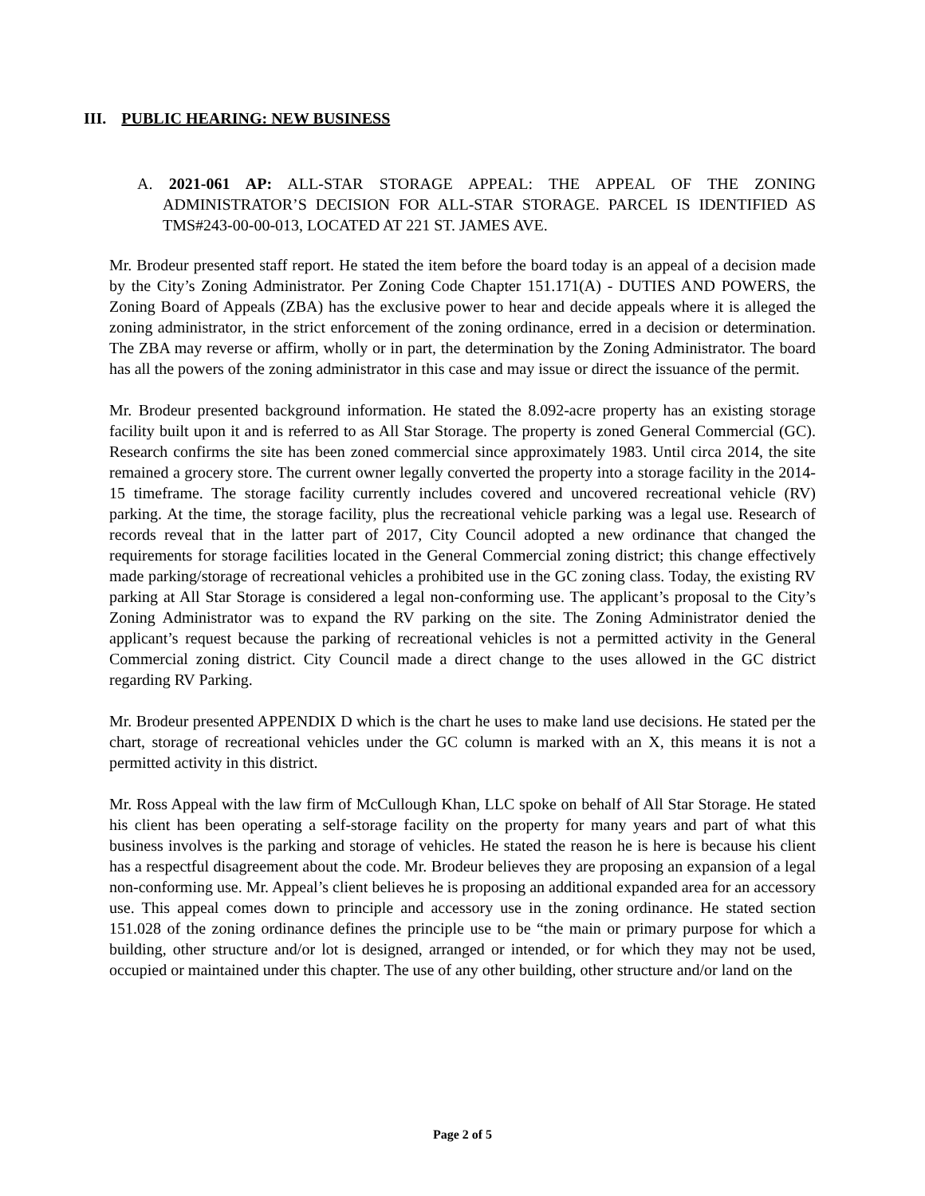III. PUBLIC HEARING: NEW BUSINESS
A. 2021-061 AP: ALL-STAR STORAGE APPEAL: THE APPEAL OF THE ZONING ADMINISTRATOR’S DECISION FOR ALL-STAR STORAGE. PARCEL IS IDENTIFIED AS TMS#243-00-00-013, LOCATED AT 221 ST. JAMES AVE.
Mr. Brodeur presented staff report. He stated the item before the board today is an appeal of a decision made by the City’s Zoning Administrator. Per Zoning Code Chapter 151.171(A) - DUTIES AND POWERS, the Zoning Board of Appeals (ZBA) has the exclusive power to hear and decide appeals where it is alleged the zoning administrator, in the strict enforcement of the zoning ordinance, erred in a decision or determination. The ZBA may reverse or affirm, wholly or in part, the determination by the Zoning Administrator. The board has all the powers of the zoning administrator in this case and may issue or direct the issuance of the permit.
Mr. Brodeur presented background information. He stated the 8.092-acre property has an existing storage facility built upon it and is referred to as All Star Storage. The property is zoned General Commercial (GC). Research confirms the site has been zoned commercial since approximately 1983. Until circa 2014, the site remained a grocery store. The current owner legally converted the property into a storage facility in the 2014-15 timeframe. The storage facility currently includes covered and uncovered recreational vehicle (RV) parking. At the time, the storage facility, plus the recreational vehicle parking was a legal use. Research of records reveal that in the latter part of 2017, City Council adopted a new ordinance that changed the requirements for storage facilities located in the General Commercial zoning district; this change effectively made parking/storage of recreational vehicles a prohibited use in the GC zoning class. Today, the existing RV parking at All Star Storage is considered a legal non-conforming use. The applicant’s proposal to the City’s Zoning Administrator was to expand the RV parking on the site. The Zoning Administrator denied the applicant’s request because the parking of recreational vehicles is not a permitted activity in the General Commercial zoning district. City Council made a direct change to the uses allowed in the GC district regarding RV Parking.
Mr. Brodeur presented APPENDIX D which is the chart he uses to make land use decisions. He stated per the chart, storage of recreational vehicles under the GC column is marked with an X, this means it is not a permitted activity in this district.
Mr. Ross Appeal with the law firm of McCullough Khan, LLC spoke on behalf of All Star Storage. He stated his client has been operating a self-storage facility on the property for many years and part of what this business involves is the parking and storage of vehicles. He stated the reason he is here is because his client has a respectful disagreement about the code. Mr. Brodeur believes they are proposing an expansion of a legal non-conforming use. Mr. Appeal’s client believes he is proposing an additional expanded area for an accessory use. This appeal comes down to principle and accessory use in the zoning ordinance. He stated section 151.028 of the zoning ordinance defines the principle use to be “the main or primary purpose for which a building, other structure and/or lot is designed, arranged or intended, or for which they may not be used, occupied or maintained under this chapter. The use of any other building, other structure and/or land on the
Page 2 of 5